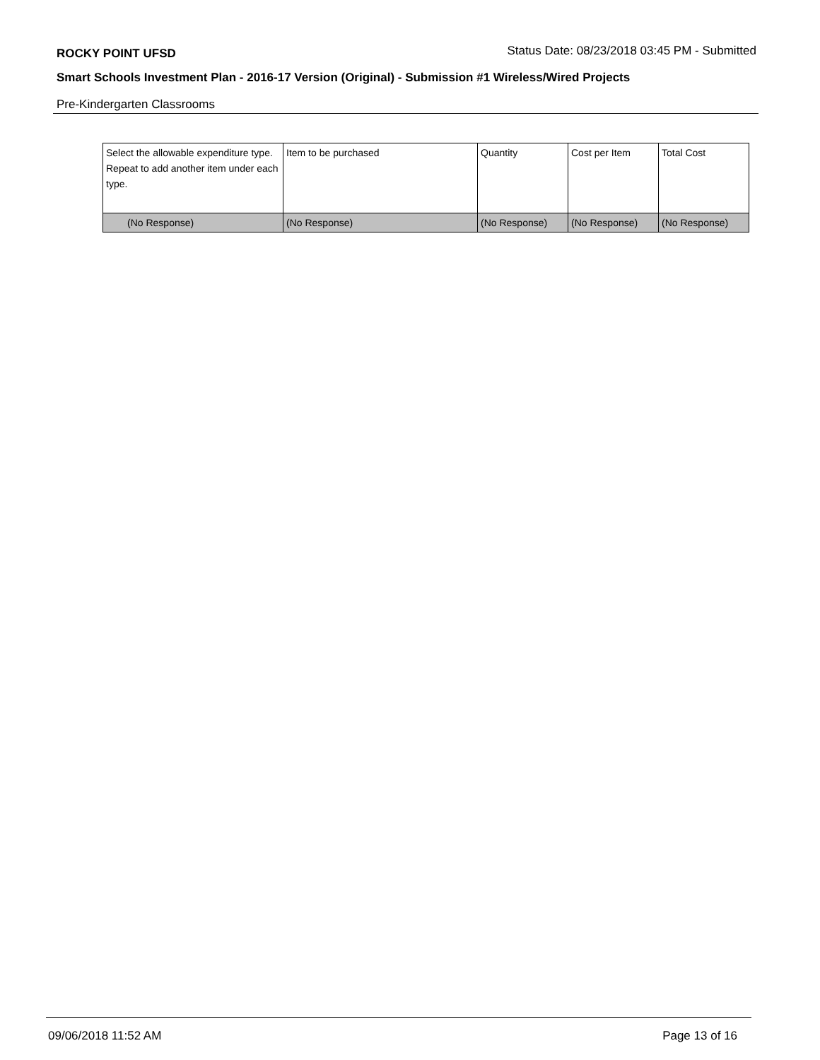ROCKY POINT UFSD
Status Date: 08/23/2018 03:45 PM - Submitted
Smart Schools Investment Plan - 2016-17 Version (Original) - Submission #1 Wireless/Wired Projects
Pre-Kindergarten Classrooms
| Select the allowable expenditure type. Repeat to add another item under each type. | Item to be purchased | Quantity | Cost per Item | Total Cost |
| --- | --- | --- | --- | --- |
| (No Response) | (No Response) | (No Response) | (No Response) | (No Response) |
09/06/2018 11:52 AM Page 13 of 16